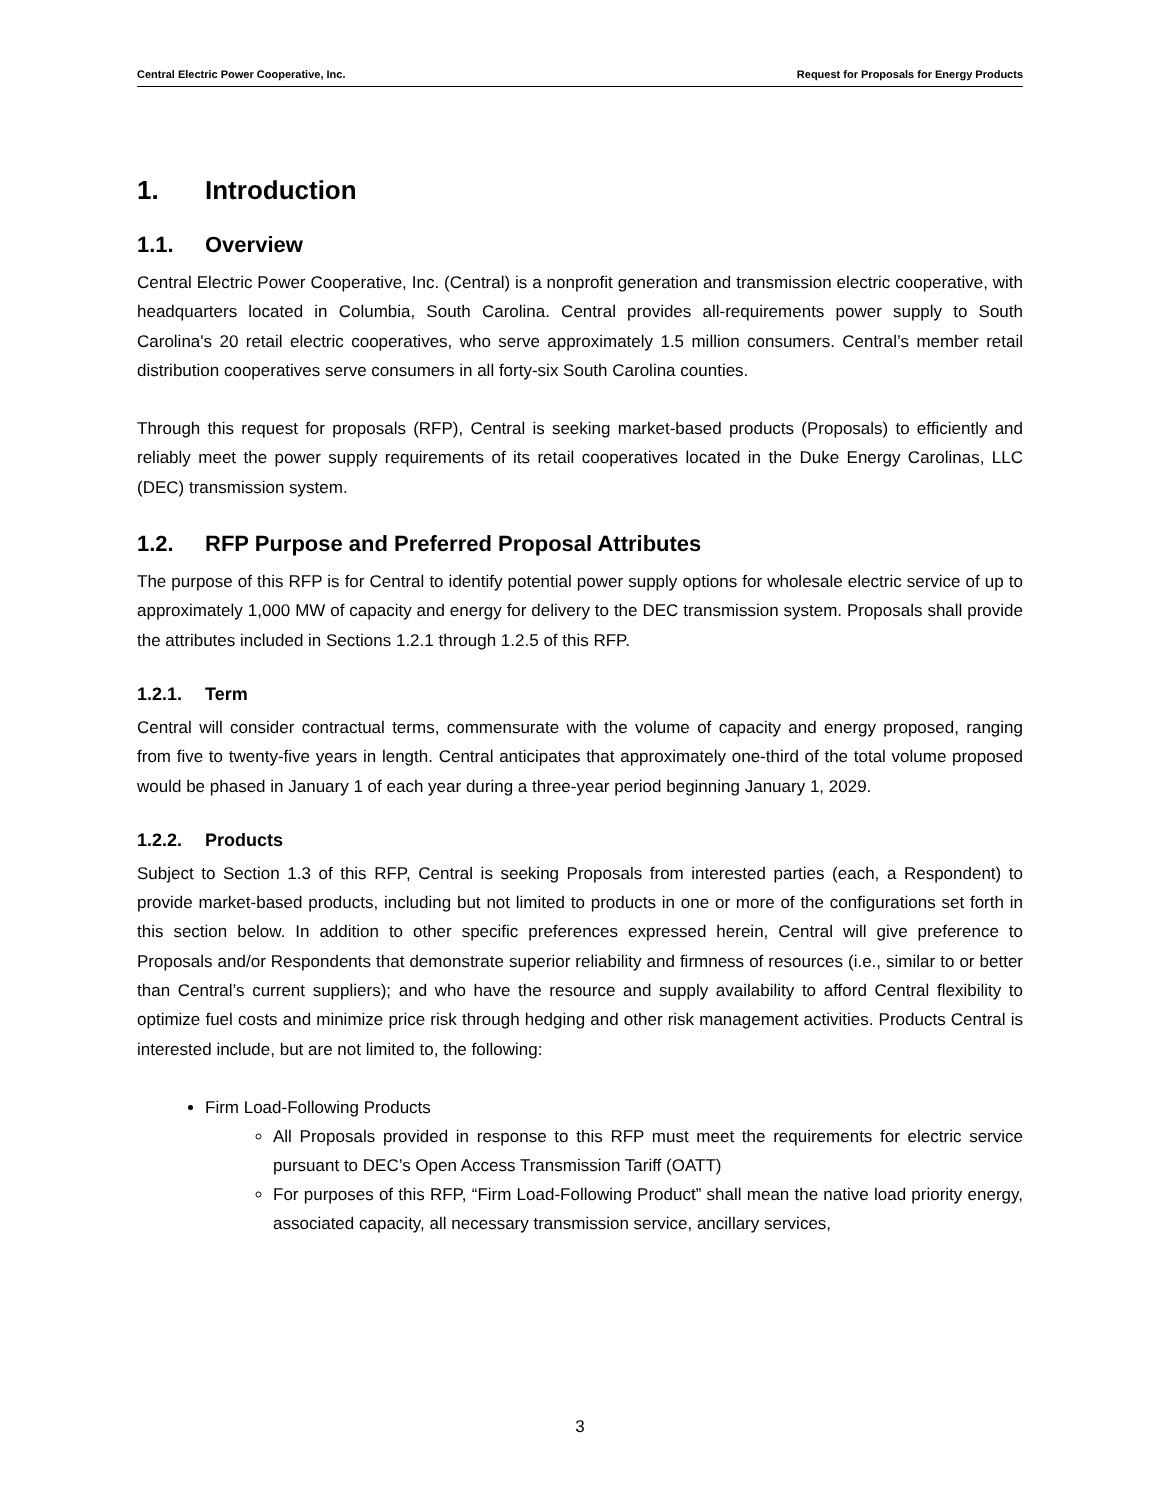Central Electric Power Cooperative, Inc. Request for Proposals for Energy Products
1. Introduction
1.1. Overview
Central Electric Power Cooperative, Inc. (Central) is a nonprofit generation and transmission electric cooperative, with headquarters located in Columbia, South Carolina. Central provides all-requirements power supply to South Carolina's 20 retail electric cooperatives, who serve approximately 1.5 million consumers. Central’s member retail distribution cooperatives serve consumers in all forty-six South Carolina counties.
Through this request for proposals (RFP), Central is seeking market-based products (Proposals) to efficiently and reliably meet the power supply requirements of its retail cooperatives located in the Duke Energy Carolinas, LLC (DEC) transmission system.
1.2. RFP Purpose and Preferred Proposal Attributes
The purpose of this RFP is for Central to identify potential power supply options for wholesale electric service of up to approximately 1,000 MW of capacity and energy for delivery to the DEC transmission system. Proposals shall provide the attributes included in Sections 1.2.1 through 1.2.5 of this RFP.
1.2.1. Term
Central will consider contractual terms, commensurate with the volume of capacity and energy proposed, ranging from five to twenty-five years in length. Central anticipates that approximately one-third of the total volume proposed would be phased in January 1 of each year during a three-year period beginning January 1, 2029.
1.2.2. Products
Subject to Section 1.3 of this RFP, Central is seeking Proposals from interested parties (each, a Respondent) to provide market-based products, including but not limited to products in one or more of the configurations set forth in this section below. In addition to other specific preferences expressed herein, Central will give preference to Proposals and/or Respondents that demonstrate superior reliability and firmness of resources (i.e., similar to or better than Central’s current suppliers); and who have the resource and supply availability to afford Central flexibility to optimize fuel costs and minimize price risk through hedging and other risk management activities. Products Central is interested include, but are not limited to, the following:
Firm Load-Following Products
All Proposals provided in response to this RFP must meet the requirements for electric service pursuant to DEC’s Open Access Transmission Tariff (OATT)
For purposes of this RFP, “Firm Load-Following Product” shall mean the native load priority energy, associated capacity, all necessary transmission service, ancillary services,
3